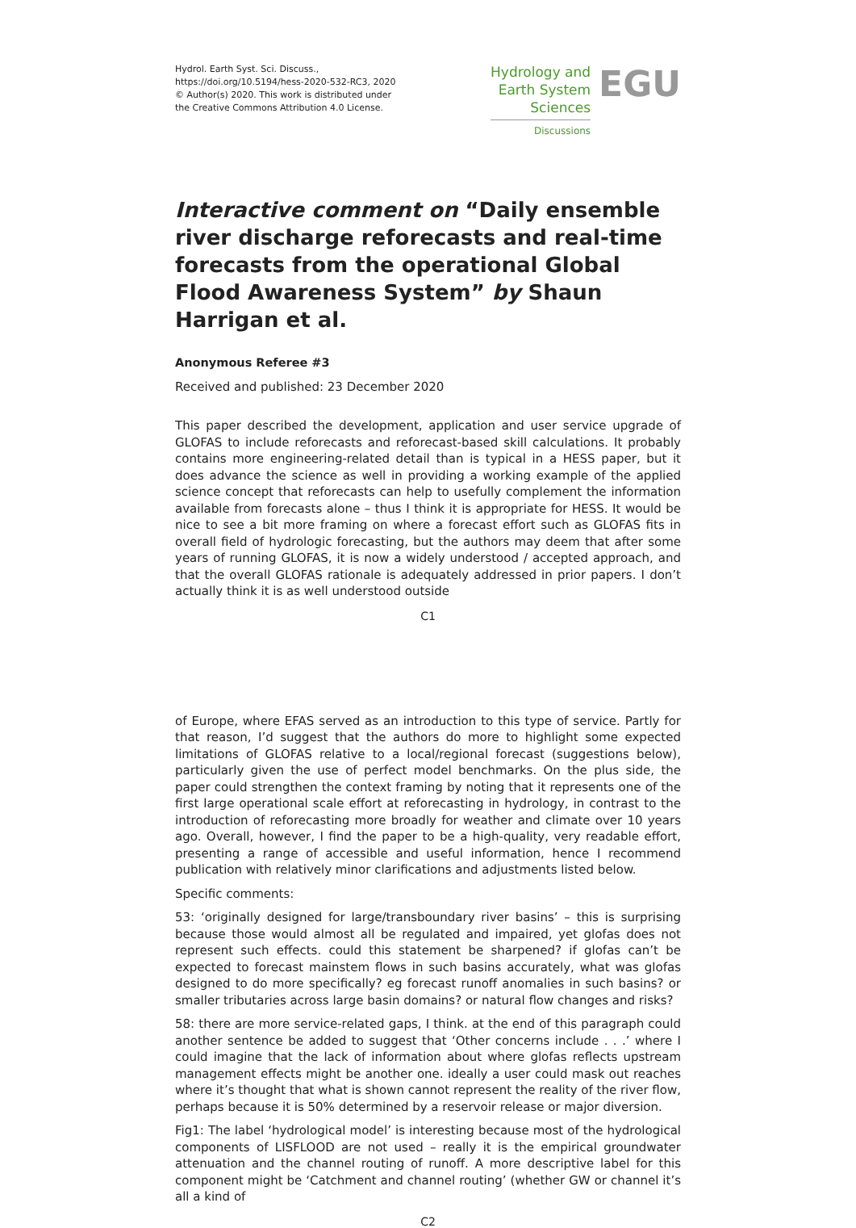Hydrol. Earth Syst. Sci. Discuss.,
https://doi.org/10.5194/hess-2020-532-RC3, 2020
© Author(s) 2020. This work is distributed under
the Creative Commons Attribution 4.0 License.
Hydrology and
Earth System
Sciences
Discussions
EGU
Interactive comment on “Daily ensemble river discharge reforecasts and real-time forecasts from the operational Global Flood Awareness System” by Shaun Harrigan et al.
Anonymous Referee #3
Received and published: 23 December 2020
This paper described the development, application and user service upgrade of GLOFAS to include reforecasts and reforecast-based skill calculations. It probably contains more engineering-related detail than is typical in a HESS paper, but it does advance the science as well in providing a working example of the applied science concept that reforecasts can help to usefully complement the information available from forecasts alone – thus I think it is appropriate for HESS. It would be nice to see a bit more framing on where a forecast effort such as GLOFAS fits in overall field of hydrologic forecasting, but the authors may deem that after some years of running GLOFAS, it is now a widely understood / accepted approach, and that the overall GLOFAS rationale is adequately addressed in prior papers. I don’t actually think it is as well understood outside
C1
of Europe, where EFAS served as an introduction to this type of service. Partly for that reason, I’d suggest that the authors do more to highlight some expected limitations of GLOFAS relative to a local/regional forecast (suggestions below), particularly given the use of perfect model benchmarks. On the plus side, the paper could strengthen the context framing by noting that it represents one of the first large operational scale effort at reforecasting in hydrology, in contrast to the introduction of reforecasting more broadly for weather and climate over 10 years ago. Overall, however, I find the paper to be a high-quality, very readable effort, presenting a range of accessible and useful information, hence I recommend publication with relatively minor clarifications and adjustments listed below.
Specific comments:
53: ‘originally designed for large/transboundary river basins’ – this is surprising because those would almost all be regulated and impaired, yet glofas does not represent such effects. could this statement be sharpened? if glofas can’t be expected to forecast mainstem flows in such basins accurately, what was glofas designed to do more specifically? eg forecast runoff anomalies in such basins? or smaller tributaries across large basin domains? or natural flow changes and risks?
58: there are more service-related gaps, I think. at the end of this paragraph could another sentence be added to suggest that ‘Other concerns include . . .’ where I could imagine that the lack of information about where glofas reflects upstream management effects might be another one. ideally a user could mask out reaches where it’s thought that what is shown cannot represent the reality of the river flow, perhaps because it is 50% determined by a reservoir release or major diversion.
Fig1: The label ‘hydrological model’ is interesting because most of the hydrological components of LISFLOOD are not used – really it is the empirical groundwater attenuation and the channel routing of runoff. A more descriptive label for this component might be ‘Catchment and channel routing’ (whether GW or channel it’s all a kind of
C2